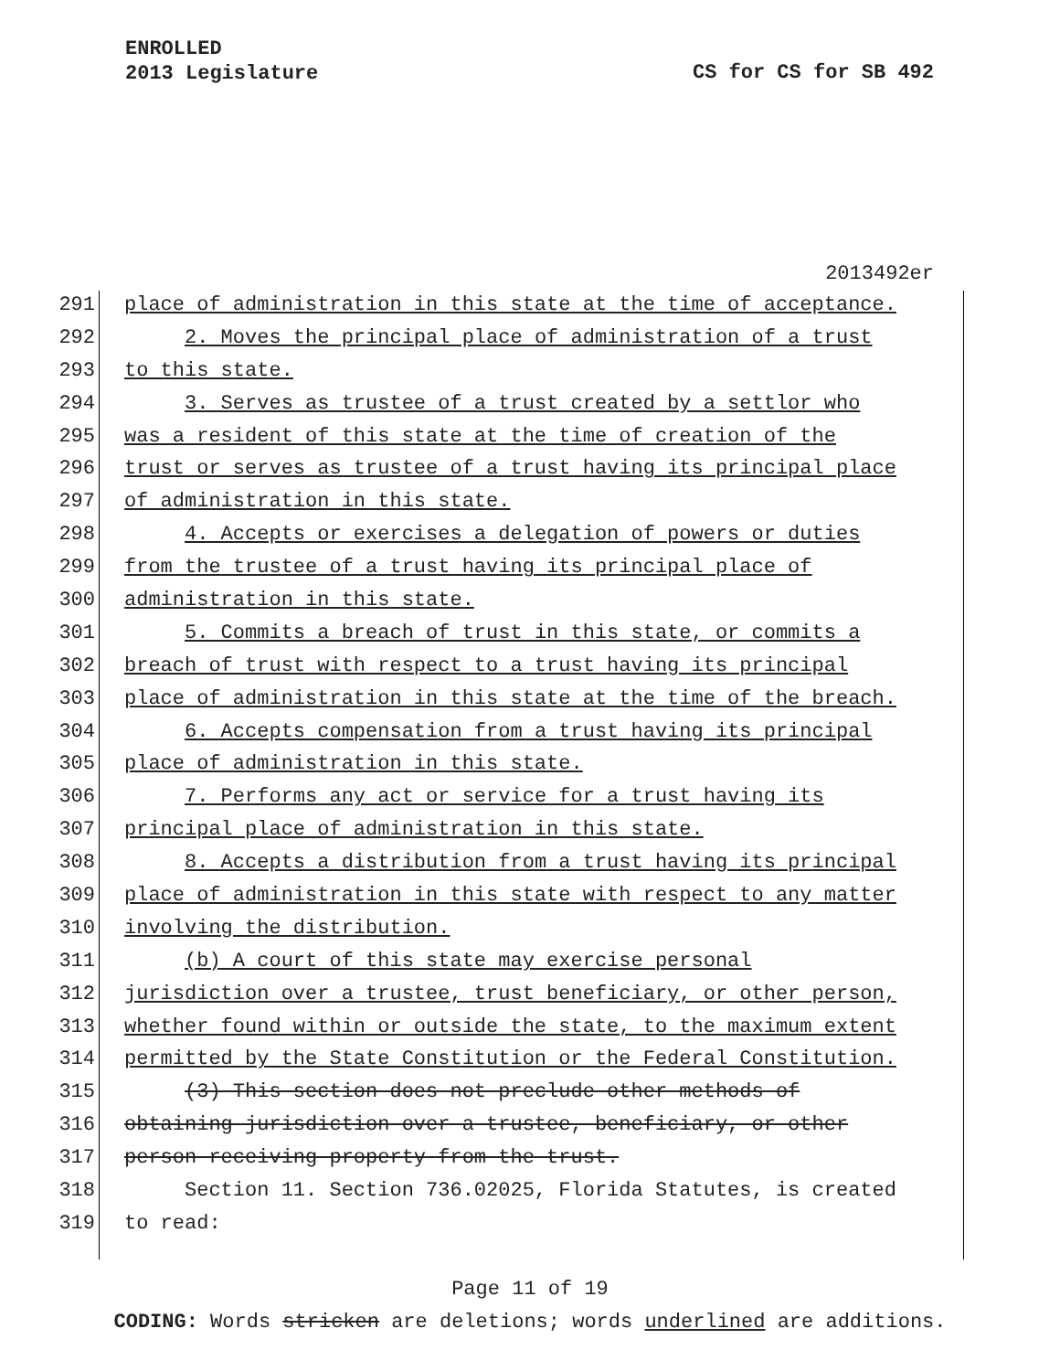ENROLLED
2013 Legislature
CS for CS for SB 492
2013492er
291 place of administration in this state at the time of acceptance.
292 2. Moves the principal place of administration of a trust
293 to this state.
294 3. Serves as trustee of a trust created by a settlor who
295 was a resident of this state at the time of creation of the
296 trust or serves as trustee of a trust having its principal place
297 of administration in this state.
298 4. Accepts or exercises a delegation of powers or duties
299 from the trustee of a trust having its principal place of
300 administration in this state.
301 5. Commits a breach of trust in this state, or commits a
302 breach of trust with respect to a trust having its principal
303 place of administration in this state at the time of the breach.
304 6. Accepts compensation from a trust having its principal
305 place of administration in this state.
306 7. Performs any act or service for a trust having its
307 principal place of administration in this state.
308 8. Accepts a distribution from a trust having its principal
309 place of administration in this state with respect to any matter
310 involving the distribution.
311 (b) A court of this state may exercise personal
312 jurisdiction over a trustee, trust beneficiary, or other person,
313 whether found within or outside the state, to the maximum extent
314 permitted by the State Constitution or the Federal Constitution.
315 (3) This section does not preclude other methods of
316 obtaining jurisdiction over a trustee, beneficiary, or other
317 person receiving property from the trust.
318 Section 11. Section 736.02025, Florida Statutes, is created
319 to read:
Page 11 of 19
CODING: Words stricken are deletions; words underlined are additions.